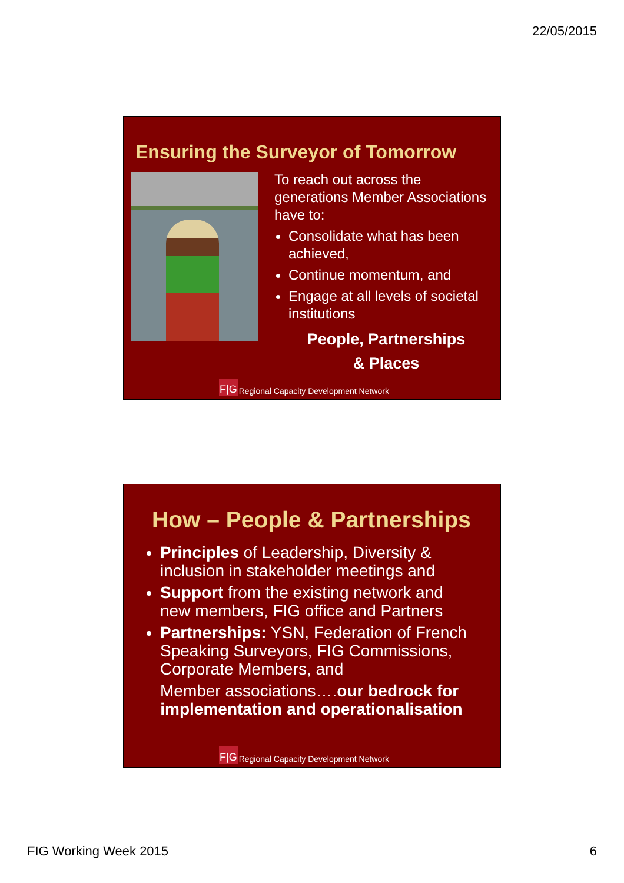22/05/2015
Ensuring the Surveyor of Tomorrow
To reach out across the generations Member Associations have to:
Consolidate what has been achieved,
Continue momentum, and
Engage at all levels of societal institutions
People, Partnerships
& Places
F|G Regional Capacity Development Network
How – People & Partnerships
Principles of Leadership, Diversity & inclusion in stakeholder meetings and
Support from the existing network and new members, FIG office and Partners
Partnerships: YSN, Federation of French Speaking Surveyors, FIG Commissions, Corporate Members, and
Member associations….our bedrock for
implementation and operationalisation
F|G Regional Capacity Development Network
FIG Working Week 2015 6